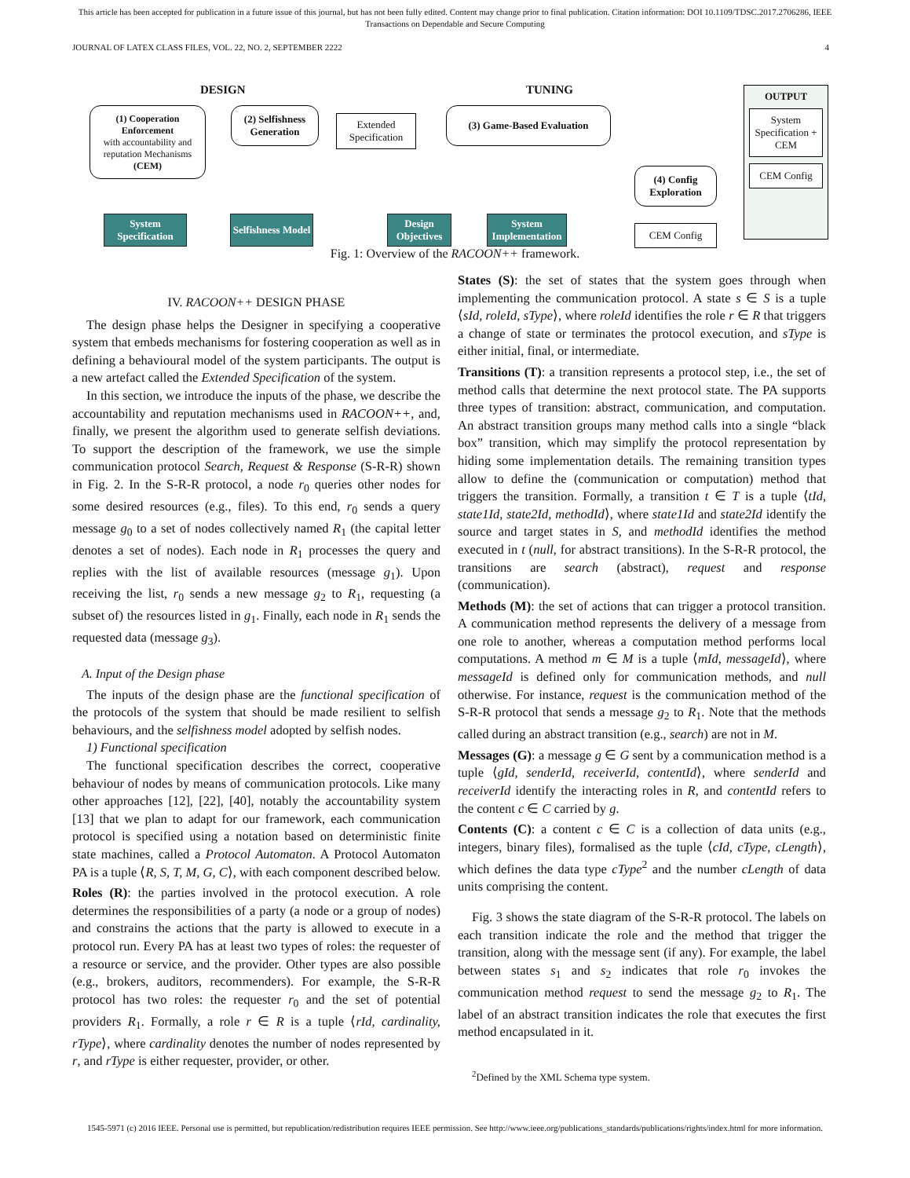This article has been accepted for publication in a future issue of this journal, but has not been fully edited. Content may change prior to final publication. Citation information: DOI 10.1109/TDSC.2017.2706286, IEEE
Transactions on Dependable and Secure Computing
JOURNAL OF LATEX CLASS FILES, VOL. 22, NO. 2, SEPTEMBER 2222 4
DESIGN TUNING OUTPUT
System Specification + CEM
CEM Config
(1) Cooperation Enforcement
with accountability and reputation Mechanisms
(CEM)
(2) Selfishness Generation
Extended Specification
(3) Game-Based Evaluation
(4) Config Exploration
CEM Config
System Specification
Selfishness Model
Design Objectives
System Implementation
Fig. 1: Overview of the RACOON++ framework.
IV. RACOON++ DESIGN PHASE
The design phase helps the Designer in specifying a cooperative system that embeds mechanisms for fostering cooperation as well as in defining a behavioural model of the system participants. The output is a new artefact called the Extended Specification of the system.
In this section, we introduce the inputs of the phase, we describe the accountability and reputation mechanisms used in RACOON++, and, finally, we present the algorithm used to generate selfish deviations. To support the description of the framework, we use the simple communication protocol Search, Request & Response (S-R-R) shown in Fig. 2. In the S-R-R protocol, a node r<sub>0</sub> queries other nodes for some desired resources (e.g., files). To this end, r<sub>0</sub> sends a query message g<sub>0</sub> to a set of nodes collectively named R<sub>1</sub> (the capital letter denotes a set of nodes). Each node in R<sub>1</sub> processes the query and replies with the list of available resources (message g<sub>1</sub>). Upon receiving the list, r<sub>0</sub> sends a new message g<sub>2</sub> to R<sub>1</sub>, requesting (a subset of) the resources listed in g<sub>1</sub>. Finally, each node in R<sub>1</sub> sends the requested data (message g<sub>3</sub>).
A. Input of the Design phase
The inputs of the design phase are the functional specification of the protocols of the system that should be made resilient to selfish behaviours, and the selfishness model adopted by selfish nodes.
1) Functional specification
The functional specification describes the correct, cooperative behaviour of nodes by means of communication protocols. Like many other approaches [12], [22], [40], notably the accountability system [13] that we plan to adapt for our framework, each communication protocol is specified using a notation based on deterministic finite state machines, called a Protocol Automaton. A Protocol Automaton PA is a tuple ⟨R, S, T, M, G, C⟩, with each component described below.
Roles (R): the parties involved in the protocol execution. A role determines the responsibilities of a party (a node or a group of nodes) and constrains the actions that the party is allowed to execute in a protocol run. Every PA has at least two types of roles: the requester of a resource or service, and the provider. Other types are also possible (e.g., brokers, auditors, recommenders). For example, the S-R-R protocol has two roles: the requester r<sub>0</sub> and the set of potential providers R<sub>1</sub>. Formally, a role r ∈ R is a tuple ⟨rId, cardinality, rType⟩, where cardinality denotes the number of nodes represented by r, and rType is either requester, provider, or other.
States (S): the set of states that the system goes through when implementing the communication protocol. A state s ∈ S is a tuple ⟨sId, roleId, sType⟩, where roleId identifies the role r ∈ R that triggers a change of state or terminates the protocol execution, and sType is either initial, final, or intermediate.
Transitions (T): a transition represents a protocol step, i.e., the set of method calls that determine the next protocol state. The PA supports three types of transition: abstract, communication, and computation. An abstract transition groups many method calls into a single “black box” transition, which may simplify the protocol representation by hiding some implementation details. The remaining transition types allow to define the (communication or computation) method that triggers the transition. Formally, a transition t ∈ T is a tuple ⟨tId, state1Id, state2Id, methodId⟩, where state1Id and state2Id identify the source and target states in S, and methodId identifies the method executed in t (null, for abstract transitions). In the S-R-R protocol, the transitions are search (abstract), request and response (communication).
Methods (M): the set of actions that can trigger a protocol transition. A communication method represents the delivery of a message from one role to another, whereas a computation method performs local computations. A method m ∈ M is a tuple ⟨mId, messageId⟩, where messageId is defined only for communication methods, and null otherwise. For instance, request is the communication method of the S-R-R protocol that sends a message g<sub>2</sub> to R<sub>1</sub>. Note that the methods called during an abstract transition (e.g., search) are not in M.
Messages (G): a message g ∈ G sent by a communication method is a tuple ⟨gId, senderId, receiverId, contentId⟩, where senderId and receiverId identify the interacting roles in R, and contentId refers to the content c ∈ C carried by g.
Contents (C): a content c ∈ C is a collection of data units (e.g., integers, binary files), formalised as the tuple ⟨cId, cType, cLength⟩, which defines the data type cType<sup>2</sup> and the number cLength of data units comprising the content.
Fig. 3 shows the state diagram of the S-R-R protocol. The labels on each transition indicate the role and the method that trigger the transition, along with the message sent (if any). For example, the label between states s<sub>1</sub> and s<sub>2</sub> indicates that role r<sub>0</sub> invokes the communication method request to send the message g<sub>2</sub> to R<sub>1</sub>. The label of an abstract transition indicates the role that executes the first method encapsulated in it.
<sup>2</sup> Defined by the XML Schema type system.
1545-5971 (c) 2016 IEEE. Personal use is permitted, but republication/redistribution requires IEEE permission. See http://www.ieee.org/publications_standards/publications/rights/index.html for more information.